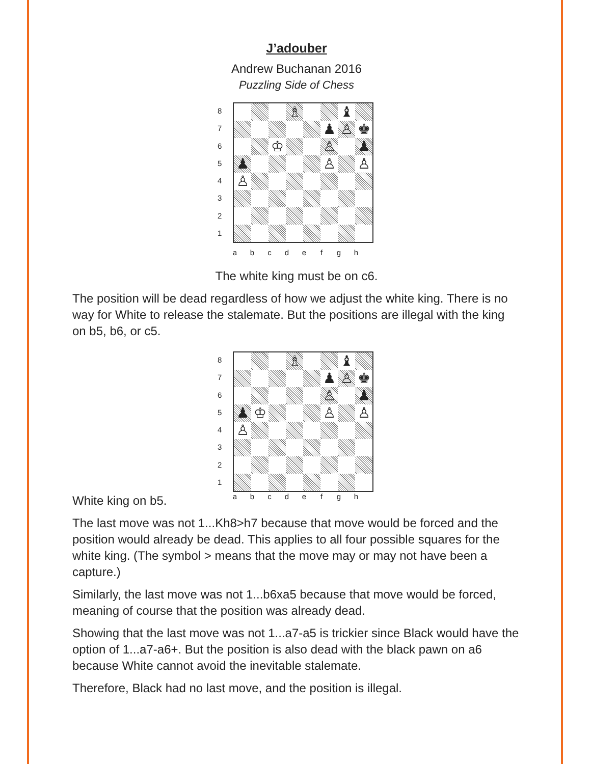J’adouber
Andrew Buchanan 2016
Puzzling Side of Chess
8
7
6
5
4
3
2
1
♗
♝
♟
♙
♚
♔
♙
♟
♟
♙
♙
♙
a b c d e f g h
The white king must be on c6.
The position will be dead regardless of how we adjust the white king. There is no way for White to release the stalemate. But the positions are illegal with the king on b5, b6, or c5.
8
7
6
5
4
3
2
1
♗
♝
♟
♙
♚
♙
♟
♟
♔
♙
♙
♙
White king on b5.
a b c d e f g h
The last move was not 1...Kh8>h7 because that move would be forced and the position would already be dead. This applies to all four possible squares for the white king. (The symbol > means that the move may or may not have been a capture.)
Similarly, the last move was not 1...b6xa5 because that move would be forced, meaning of course that the position was already dead.
Showing that the last move was not 1...a7-a5 is trickier since Black would have the option of 1...a7-a6+. But the position is also dead with the black pawn on a6 because White cannot avoid the inevitable stalemate.
Therefore, Black had no last move, and the position is illegal.